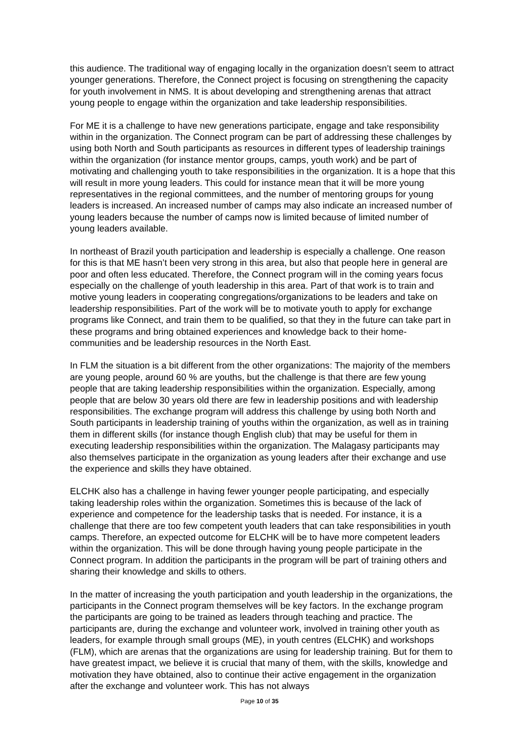this audience. The traditional way of engaging locally in the organization doesn’t seem to attract younger generations. Therefore, the Connect project is focusing on strengthening the capacity for youth involvement in NMS. It is about developing and strengthening arenas that attract young people to engage within the organization and take leadership responsibilities.
For ME it is a challenge to have new generations participate, engage and take responsibility within in the organization. The Connect program can be part of addressing these challenges by using both North and South participants as resources in different types of leadership trainings within the organization (for instance mentor groups, camps, youth work) and be part of motivating and challenging youth to take responsibilities in the organization. It is a hope that this will result in more young leaders. This could for instance mean that it will be more young representatives in the regional committees, and the number of mentoring groups for young leaders is increased. An increased number of camps may also indicate an increased number of young leaders because the number of camps now is limited because of limited number of young leaders available.
In northeast of Brazil youth participation and leadership is especially a challenge. One reason for this is that ME hasn’t been very strong in this area, but also that people here in general are poor and often less educated. Therefore, the Connect program will in the coming years focus especially on the challenge of youth leadership in this area. Part of that work is to train and motive young leaders in cooperating congregations/organizations to be leaders and take on leadership responsibilities. Part of the work will be to motivate youth to apply for exchange programs like Connect, and train them to be qualified, so that they in the future can take part in these programs and bring obtained experiences and knowledge back to their home-communities and be leadership resources in the North East.
In FLM the situation is a bit different from the other organizations: The majority of the members are young people, around 60 % are youths, but the challenge is that there are few young people that are taking leadership responsibilities within the organization. Especially, among people that are below 30 years old there are few in leadership positions and with leadership responsibilities. The exchange program will address this challenge by using both North and South participants in leadership training of youths within the organization, as well as in training them in different skills (for instance though English club) that may be useful for them in executing leadership responsibilities within the organization. The Malagasy participants may also themselves participate in the organization as young leaders after their exchange and use the experience and skills they have obtained.
ELCHK also has a challenge in having fewer younger people participating, and especially taking leadership roles within the organization. Sometimes this is because of the lack of experience and competence for the leadership tasks that is needed. For instance, it is a challenge that there are too few competent youth leaders that can take responsibilities in youth camps. Therefore, an expected outcome for ELCHK will be to have more competent leaders within the organization. This will be done through having young people participate in the Connect program. In addition the participants in the program will be part of training others and sharing their knowledge and skills to others.
In the matter of increasing the youth participation and youth leadership in the organizations, the participants in the Connect program themselves will be key factors. In the exchange program the participants are going to be trained as leaders through teaching and practice. The participants are, during the exchange and volunteer work, involved in training other youth as leaders, for example through small groups (ME), in youth centres (ELCHK) and workshops (FLM), which are arenas that the organizations are using for leadership training. But for them to have greatest impact, we believe it is crucial that many of them, with the skills, knowledge and motivation they have obtained, also to continue their active engagement in the organization after the exchange and volunteer work. This has not always
Page 10 of 35